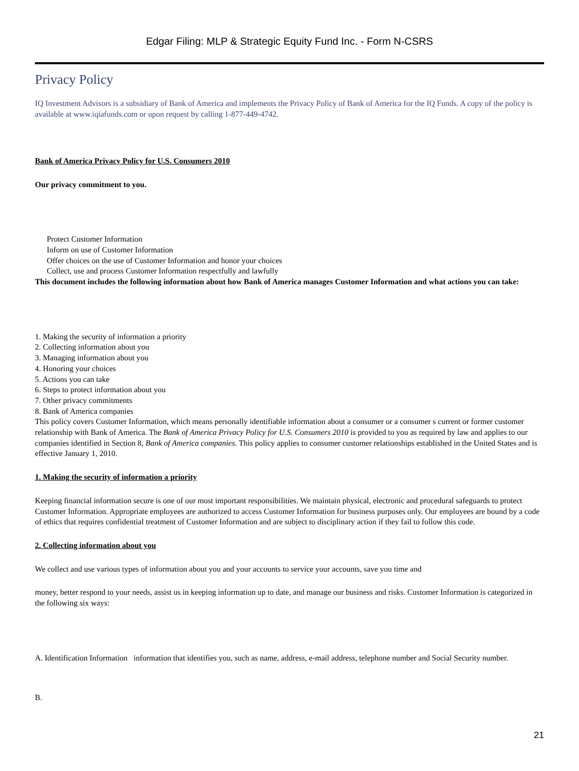Edgar Filing: MLP & Strategic Equity Fund Inc. - Form N-CSRS
Privacy Policy
IQ Investment Advisors is a subsidiary of Bank of America and implements the Privacy Policy of Bank of America for the IQ Funds. A copy of the policy is available at www.iqiafunds.com or upon request by calling 1-877-449-4742.
Bank of America Privacy Policy for U.S. Consumers 2010
Our privacy commitment to you.
Protect Customer Information
Inform on use of Customer Information
Offer choices on the use of Customer Information and honor your choices
Collect, use and process Customer Information respectfully and lawfully
This document includes the following information about how Bank of America manages Customer Information and what actions you can take:
1. Making the security of information a priority
2. Collecting information about you
3. Managing information about you
4. Honoring your choices
5. Actions you can take
6. Steps to protect information about you
7. Other privacy commitments
8. Bank of America companies
This policy covers Customer Information, which means personally identifiable information about a consumer or a consumer s current or former customer relationship with Bank of America. The Bank of America Privacy Policy for U.S. Consumers 2010 is provided to you as required by law and applies to our companies identified in Section 8, Bank of America companies. This policy applies to consumer customer relationships established in the United States and is effective January 1, 2010.
1. Making the security of information a priority
Keeping financial information secure is one of our most important responsibilities. We maintain physical, electronic and procedural safeguards to protect Customer Information. Appropriate employees are authorized to access Customer Information for business purposes only. Our employees are bound by a code of ethics that requires confidential treatment of Customer Information and are subject to disciplinary action if they fail to follow this code.
2. Collecting information about you
We collect and use various types of information about you and your accounts to service your accounts, save you time and
money, better respond to your needs, assist us in keeping information up to date, and manage our business and risks. Customer Information is categorized in the following six ways:
A. Identification Information information that identifies you, such as name, address, e-mail address, telephone number and Social Security number.
B.
21